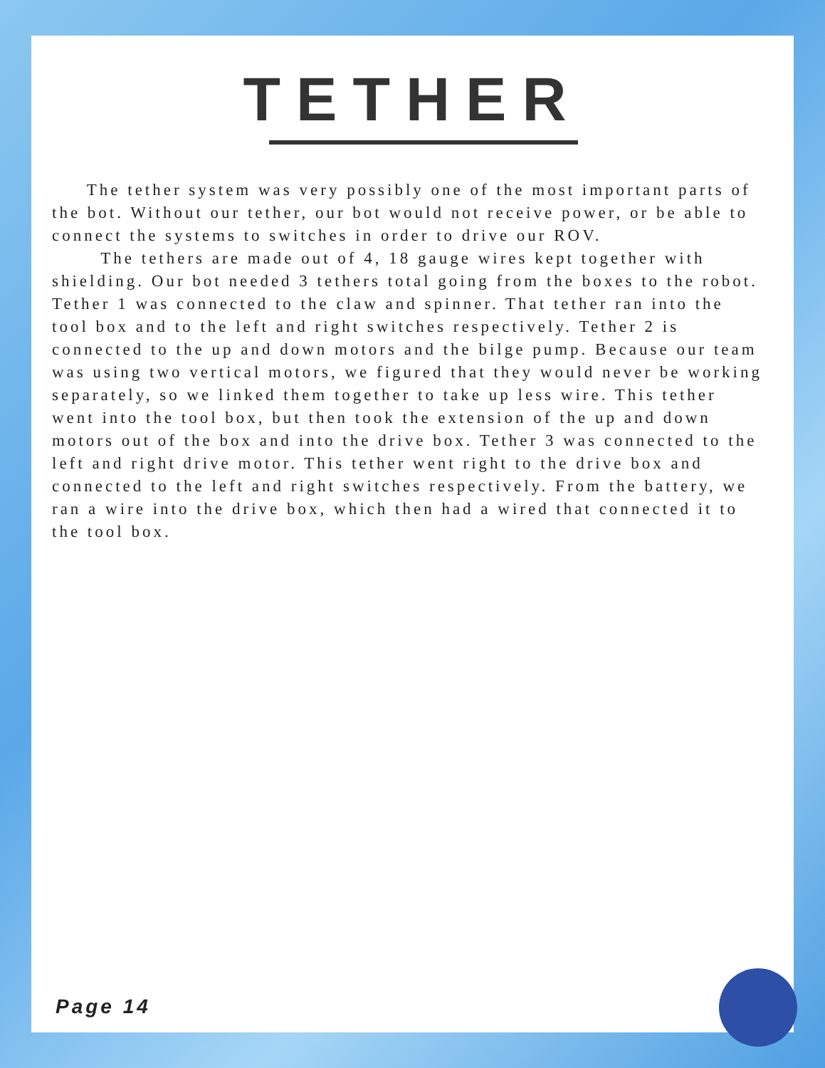TETHER
The tether system was very possibly one of the most important parts of the bot. Without our tether, our bot would not receive power, or be able to connect the systems to switches in order to drive our ROV.
The tethers are made out of 4, 18 gauge wires kept together with shielding. Our bot needed 3 tethers total going from the boxes to the robot. Tether 1 was connected to the claw and spinner. That tether ran into the tool box and to the left and right switches respectively. Tether 2 is connected to the up and down motors and the bilge pump. Because our team was using two vertical motors, we figured that they would never be working separately, so we linked them together to take up less wire. This tether went into the tool box, but then took the extension of the up and down motors out of the box and into the drive box. Tether 3 was connected to the left and right drive motor. This tether went right to the drive box and connected to the left and right switches respectively. From the battery, we ran a wire into the drive box, which then had a wired that connected it to the tool box.
Page 14